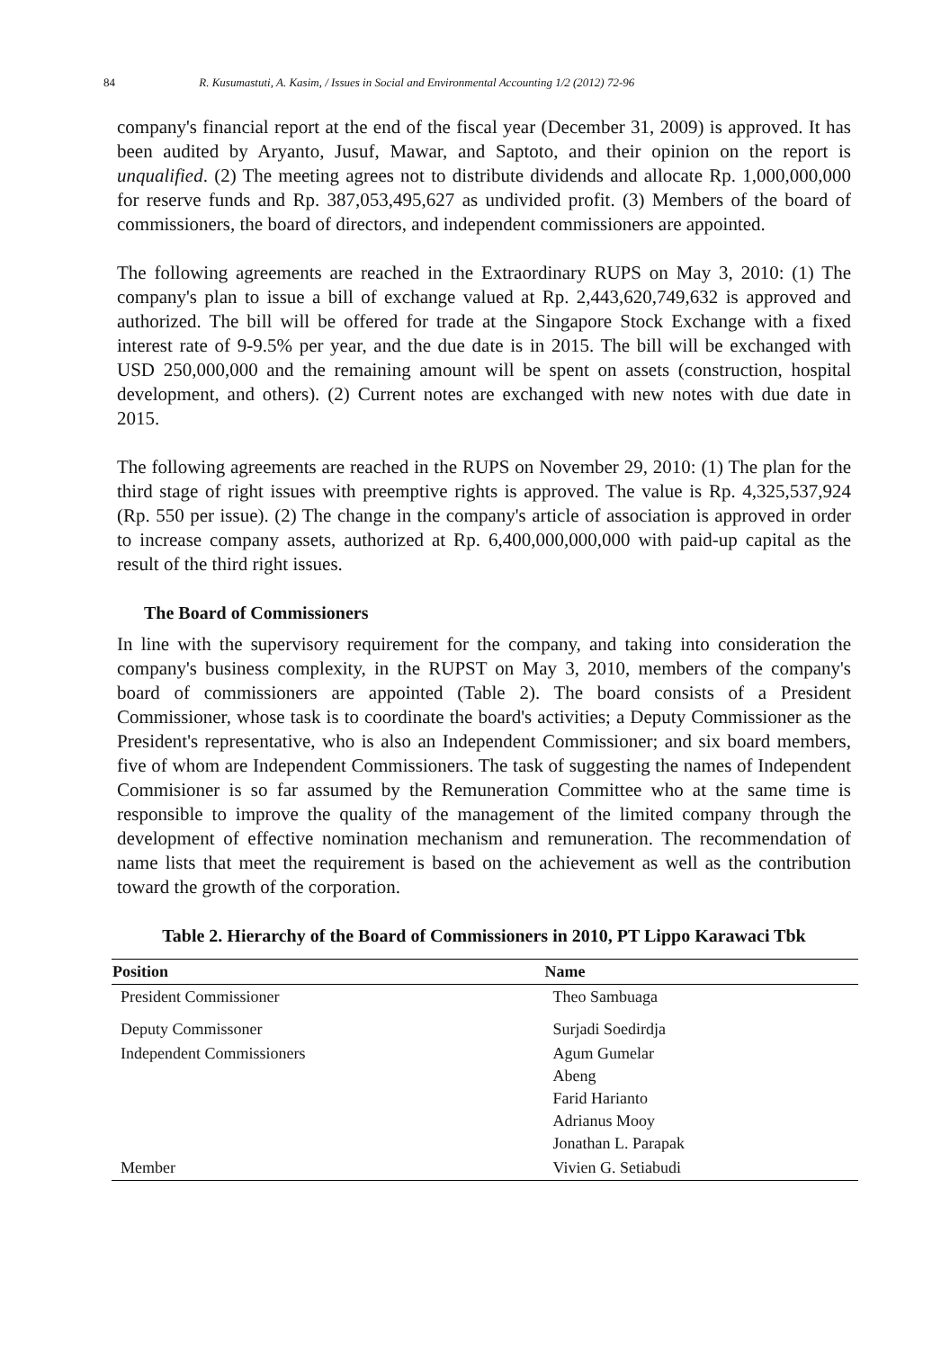84 R. Kusumastuti, A. Kasim, / Issues in Social and Environmental Accounting 1/2 (2012) 72-96
company's financial report at the end of the fiscal year (December 31, 2009) is approved. It has been audited by Aryanto, Jusuf, Mawar, and Saptoto, and their opinion on the report is unqualified. (2) The meeting agrees not to distribute dividends and allocate Rp. 1,000,000,000 for reserve funds and Rp. 387,053,495,627 as undivided profit. (3) Members of the board of commissioners, the board of directors, and independent commissioners are appointed.
The following agreements are reached in the Extraordinary RUPS on May 3, 2010: (1) The company's plan to issue a bill of exchange valued at Rp. 2,443,620,749,632 is approved and authorized. The bill will be offered for trade at the Singapore Stock Exchange with a fixed interest rate of 9-9.5% per year, and the due date is in 2015. The bill will be exchanged with USD 250,000,000 and the remaining amount will be spent on assets (construction, hospital development, and others). (2) Current notes are exchanged with new notes with due date in 2015.
The following agreements are reached in the RUPS on November 29, 2010: (1) The plan for the third stage of right issues with preemptive rights is approved. The value is Rp. 4,325,537,924 (Rp. 550 per issue). (2) The change in the company's article of association is approved in order to increase company assets, authorized at Rp. 6,400,000,000,000 with paid-up capital as the result of the third right issues.
The Board of Commissioners
In line with the supervisory requirement for the company, and taking into consideration the company's business complexity, in the RUPST on May 3, 2010, members of the company's board of commissioners are appointed (Table 2). The board consists of a President Commissioner, whose task is to coordinate the board's activities; a Deputy Commissioner as the President's representative, who is also an Independent Commissioner; and six board members, five of whom are Independent Commissioners. The task of suggesting the names of Independent Commisioner is so far assumed by the Remuneration Committee who at the same time is responsible to improve the quality of the management of the limited company through the development of effective nomination mechanism and remuneration. The recommendation of name lists that meet the requirement is based on the achievement as well as the contribution toward the growth of the corporation.
Table 2. Hierarchy of the Board of Commissioners in 2010, PT Lippo Karawaci Tbk
| Position | Name |
| --- | --- |
| President Commissioner | Theo Sambuaga |
| Deputy Commissoner | Surjadi Soedirdja |
| Independent Commissioners | Agum Gumelar Abeng Farid Harianto Adrianus Mooy Jonathan L. Parapak |
| Member | Vivien G. Setiabudi |